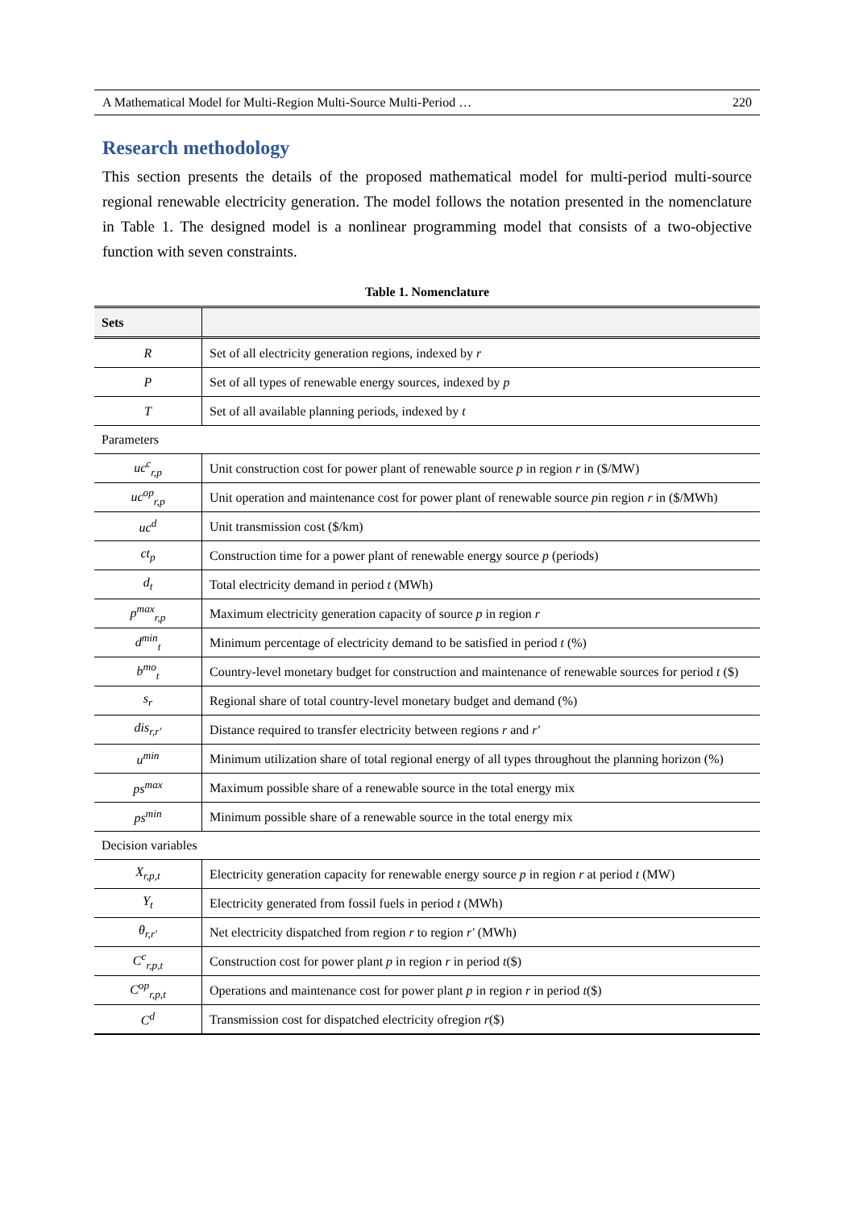A Mathematical Model for Multi-Region Multi-Source Multi-Period … 220
Research methodology
This section presents the details of the proposed mathematical model for multi-period multi-source regional renewable electricity generation. The model follows the notation presented in the nomenclature in Table 1. The designed model is a nonlinear programming model that consists of a two-objective function with seven constraints.
Table 1. Nomenclature
| Sets | |
| --- | --- |
| R | Set of all electricity generation regions, indexed by r |
| P | Set of all types of renewable energy sources, indexed by p |
| T | Set of all available planning periods, indexed by t |
| Parameters | |
| uc<sup>c</sup><sub>r,p</sub> | Unit construction cost for power plant of renewable source p in region r in ($/MW) |
| uc<sup>op</sup><sub>r,p</sub> | Unit operation and maintenance cost for power plant of renewable source p in region r in ($/MWh) |
| uc<sup>d</sup> | Unit transmission cost ($/km) |
| ct<sub>p</sub> | Construction time for a power plant of renewable energy source p (periods) |
| d<sub>t</sub> | Total electricity demand in period t (MWh) |
| p<sup>max</sup><sub>r,p</sub> | Maximum electricity generation capacity of source p in region r |
| d<sup>min</sup><sub>t</sub> | Minimum percentage of electricity demand to be satisfied in period t (%) |
| b<sup>mo</sup><sub>t</sub> | Country-level monetary budget for construction and maintenance of renewable sources for period t ($) |
| s<sub>r</sub> | Regional share of total country-level monetary budget and demand (%) |
| dis<sub>r,r′</sub> | Distance required to transfer electricity between regions r and r′ |
| u<sup>min</sup> | Minimum utilization share of total regional energy of all types throughout the planning horizon (%) |
| ps<sup>max</sup> | Maximum possible share of a renewable source in the total energy mix |
| ps<sup>min</sup> | Minimum possible share of a renewable source in the total energy mix |
| Decision variables | |
| X<sub>r,p,t</sub> | Electricity generation capacity for renewable energy source p in region r at period t (MW) |
| Y<sub>t</sub> | Electricity generated from fossil fuels in period t (MWh) |
| θ<sub>r,r′</sub> | Net electricity dispatched from region r to region r′ (MWh) |
| C<sup>c</sup><sub>r,p,t</sub> | Construction cost for power plant p in region r in period t ($) |
| C<sup>op</sup><sub>r,p,t</sub> | Operations and maintenance cost for power plant p in region r in period t ($) |
| C<sup>d</sup> | Transmission cost for dispatched electricity ofregion r ($) |